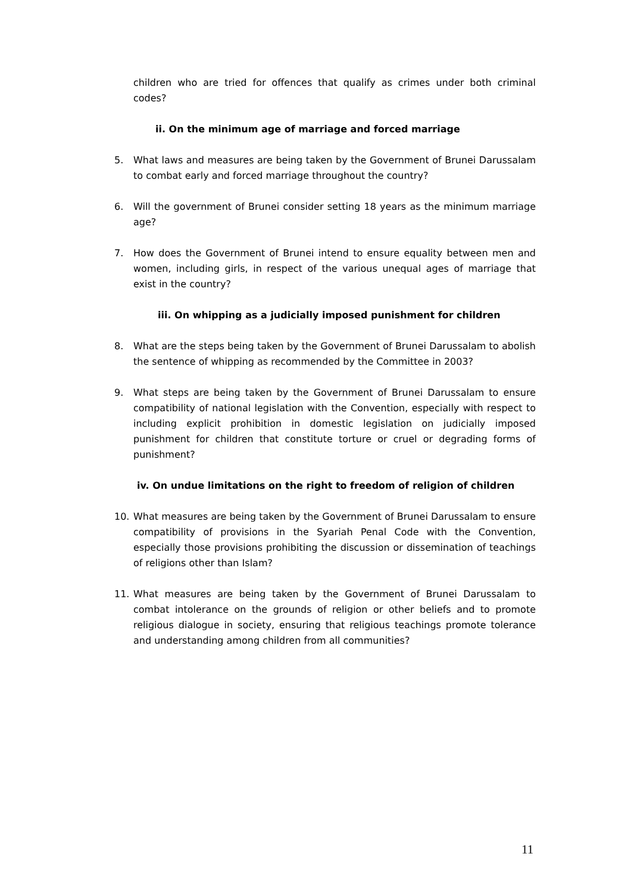children who are tried for offences that qualify as crimes under both criminal codes?
ii. On the minimum age of marriage and forced marriage
5. What laws and measures are being taken by the Government of Brunei Darussalam to combat early and forced marriage throughout the country?
6. Will the government of Brunei consider setting 18 years as the minimum marriage age?
7. How does the Government of Brunei intend to ensure equality between men and women, including girls, in respect of the various unequal ages of marriage that exist in the country?
iii. On whipping as a judicially imposed punishment for children
8. What are the steps being taken by the Government of Brunei Darussalam to abolish the sentence of whipping as recommended by the Committee in 2003?
9. What steps are being taken by the Government of Brunei Darussalam to ensure compatibility of national legislation with the Convention, especially with respect to including explicit prohibition in domestic legislation on judicially imposed punishment for children that constitute torture or cruel or degrading forms of punishment?
iv. On undue limitations on the right to freedom of religion of children
10. What measures are being taken by the Government of Brunei Darussalam to ensure compatibility of provisions in the Syariah Penal Code with the Convention, especially those provisions prohibiting the discussion or dissemination of teachings of religions other than Islam?
11. What measures are being taken by the Government of Brunei Darussalam to combat intolerance on the grounds of religion or other beliefs and to promote religious dialogue in society, ensuring that religious teachings promote tolerance and understanding among children from all communities?
11